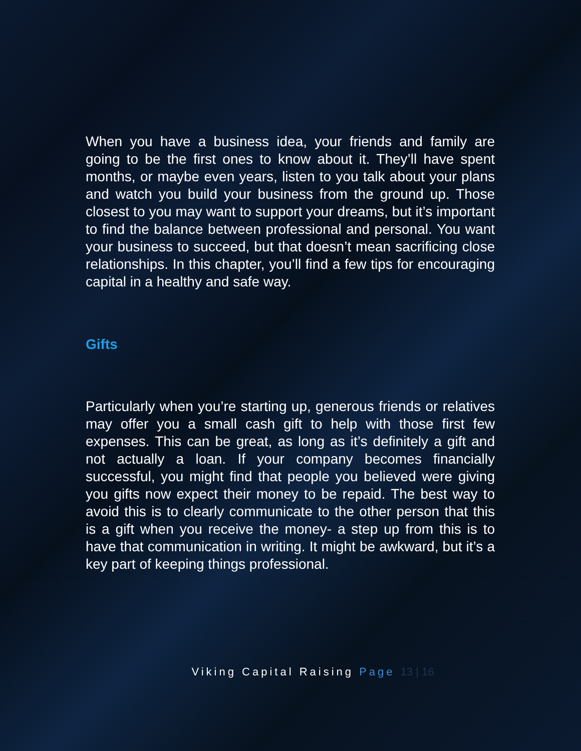When you have a business idea, your friends and family are going to be the first ones to know about it. They’ll have spent months, or maybe even years, listen to you talk about your plans and watch you build your business from the ground up. Those closest to you may want to support your dreams, but it’s important to find the balance between professional and personal. You want your business to succeed, but that doesn’t mean sacrificing close relationships. In this chapter, you’ll find a few tips for encouraging capital in a healthy and safe way.
Gifts
Particularly when you’re starting up, generous friends or relatives may offer you a small cash gift to help with those first few expenses. This can be great, as long as it’s definitely a gift and not actually a loan. If your company becomes financially successful, you might find that people you believed were giving you gifts now expect their money to be repaid. The best way to avoid this is to clearly communicate to the other person that this is a gift when you receive the money- a step up from this is to have that communication in writing. It might be awkward, but it’s a key part of keeping things professional.
Viking Capital Raising Page 13 | 16